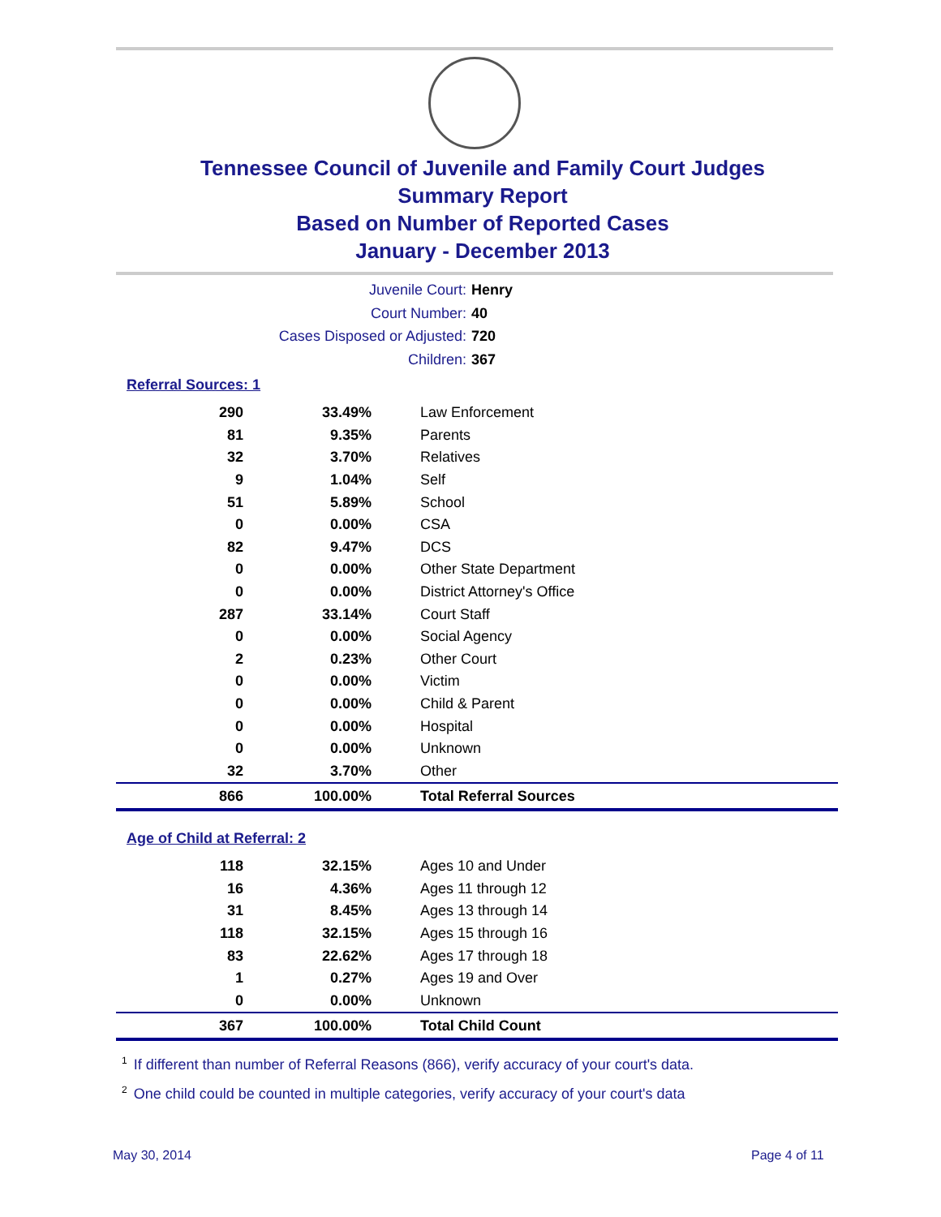Tennessee Council of Juvenile and Family Court Judges
Summary Report
Based on Number of Reported Cases
January - December 2013
Juvenile Court: Henry
Court Number: 40
Cases Disposed or Adjusted: 720
Children: 367
Referral Sources: 1
| 290 | 33.49% | Law Enforcement |
| 81 | 9.35% | Parents |
| 32 | 3.70% | Relatives |
| 9 | 1.04% | Self |
| 51 | 5.89% | School |
| 0 | 0.00% | CSA |
| 82 | 9.47% | DCS |
| 0 | 0.00% | Other State Department |
| 0 | 0.00% | District Attorney's Office |
| 287 | 33.14% | Court Staff |
| 0 | 0.00% | Social Agency |
| 2 | 0.23% | Other Court |
| 0 | 0.00% | Victim |
| 0 | 0.00% | Child & Parent |
| 0 | 0.00% | Hospital |
| 0 | 0.00% | Unknown |
| 32 | 3.70% | Other |
| 866 | 100.00% | Total Referral Sources |
Age of Child at Referral: 2
| 118 | 32.15% | Ages 10 and Under |
| 16 | 4.36% | Ages 11 through 12 |
| 31 | 8.45% | Ages 13 through 14 |
| 118 | 32.15% | Ages 15 through 16 |
| 83 | 22.62% | Ages 17 through 18 |
| 1 | 0.27% | Ages 19 and Over |
| 0 | 0.00% | Unknown |
| 367 | 100.00% | Total Child Count |
<sup>1</sup> If different than number of Referral Reasons (866), verify accuracy of your court's data.
<sup>2</sup> One child could be counted in multiple categories, verify accuracy of your court's data
May 30, 2014 Page 4 of 11